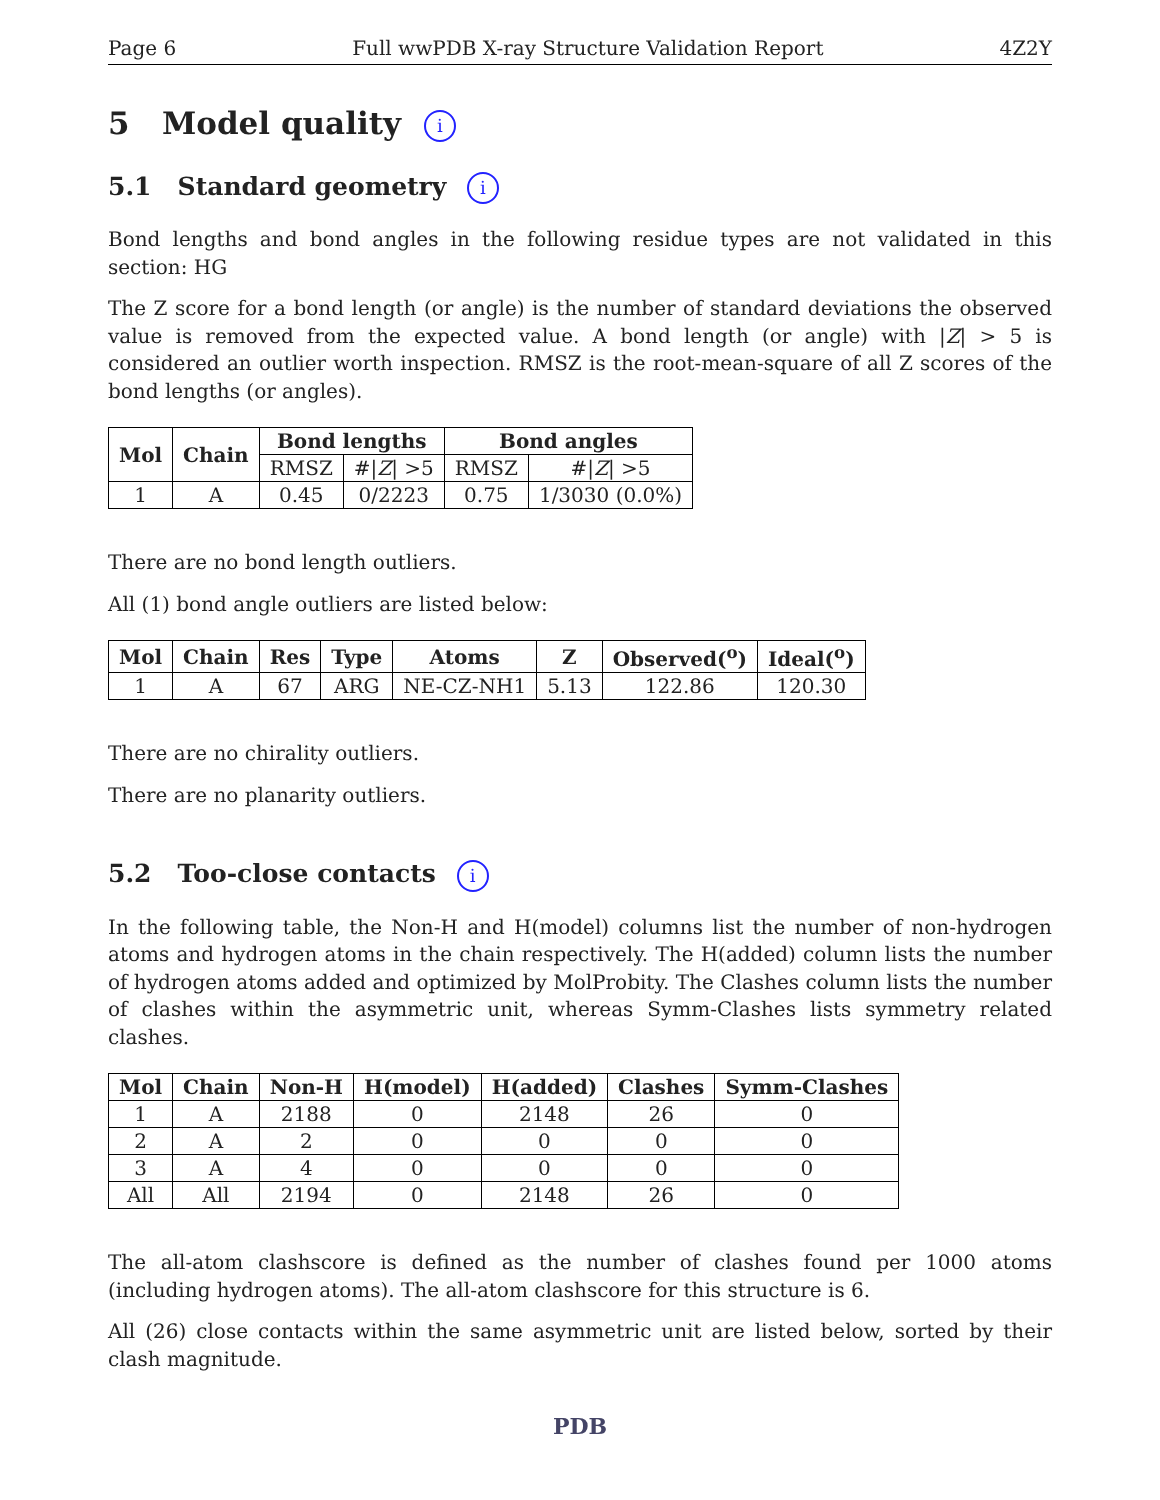Page 6 Full wwPDB X-ray Structure Validation Report 4Z2Y
5 Model quality i
5.1 Standard geometry i
Bond lengths and bond angles in the following residue types are not validated in this section: HG
The Z score for a bond length (or angle) is the number of standard deviations the observed value is removed from the expected value. A bond length (or angle) with |Z| > 5 is considered an outlier worth inspection. RMSZ is the root-mean-square of all Z scores of the bond lengths (or angles).
| Mol | Chain | Bond lengths | | Bond angles | |
| --- | --- | --- | --- | --- | --- |
| | | RMSZ | #/ Z / >5 | RMSZ | #/ Z / >5 |
| 1 | A | 0.45 | 0/2223 | 0.75 | 1/3030 (0.0%) |
There are no bond length outliers.
All (1) bond angle outliers are listed below:
| Mol | Chain | Res | Type | Atoms | Z | Observed(<sup>o</sup>) | Ideal(<sup>o</sup>) |
| --- | --- | --- | --- | --- | --- | --- | --- |
| 1 | A | 67 | ARG | NE-CZ-NH1 | 5.13 | 122.86 | 120.30 |
There are no chirality outliers.
There are no planarity outliers.
5.2 Too-close contacts i
In the following table, the Non-H and H(model) columns list the number of non-hydrogen atoms and hydrogen atoms in the chain respectively. The H(added) column lists the number of hydrogen atoms added and optimized by MolProbity. The Clashes column lists the number of clashes within the asymmetric unit, whereas Symm-Clashes lists symmetry related clashes.
| Mol | Chain | Non-H | H(model) | H(added) | Clashes | Symm-Clashes |
| --- | --- | --- | --- | --- | --- | --- |
| 1 | A | 2188 | 0 | 2148 | 26 | 0 |
| 2 | A | 2 | 0 | 0 | 0 | 0 |
| 3 | A | 4 | 0 | 0 | 0 | 0 |
| All | All | 2194 | 0 | 2148 | 26 | 0 |
The all-atom clashscore is defined as the number of clashes found per 1000 atoms (including hydrogen atoms). The all-atom clashscore for this structure is 6.
All (26) close contacts within the same asymmetric unit are listed below, sorted by their clash magnitude.
PDB